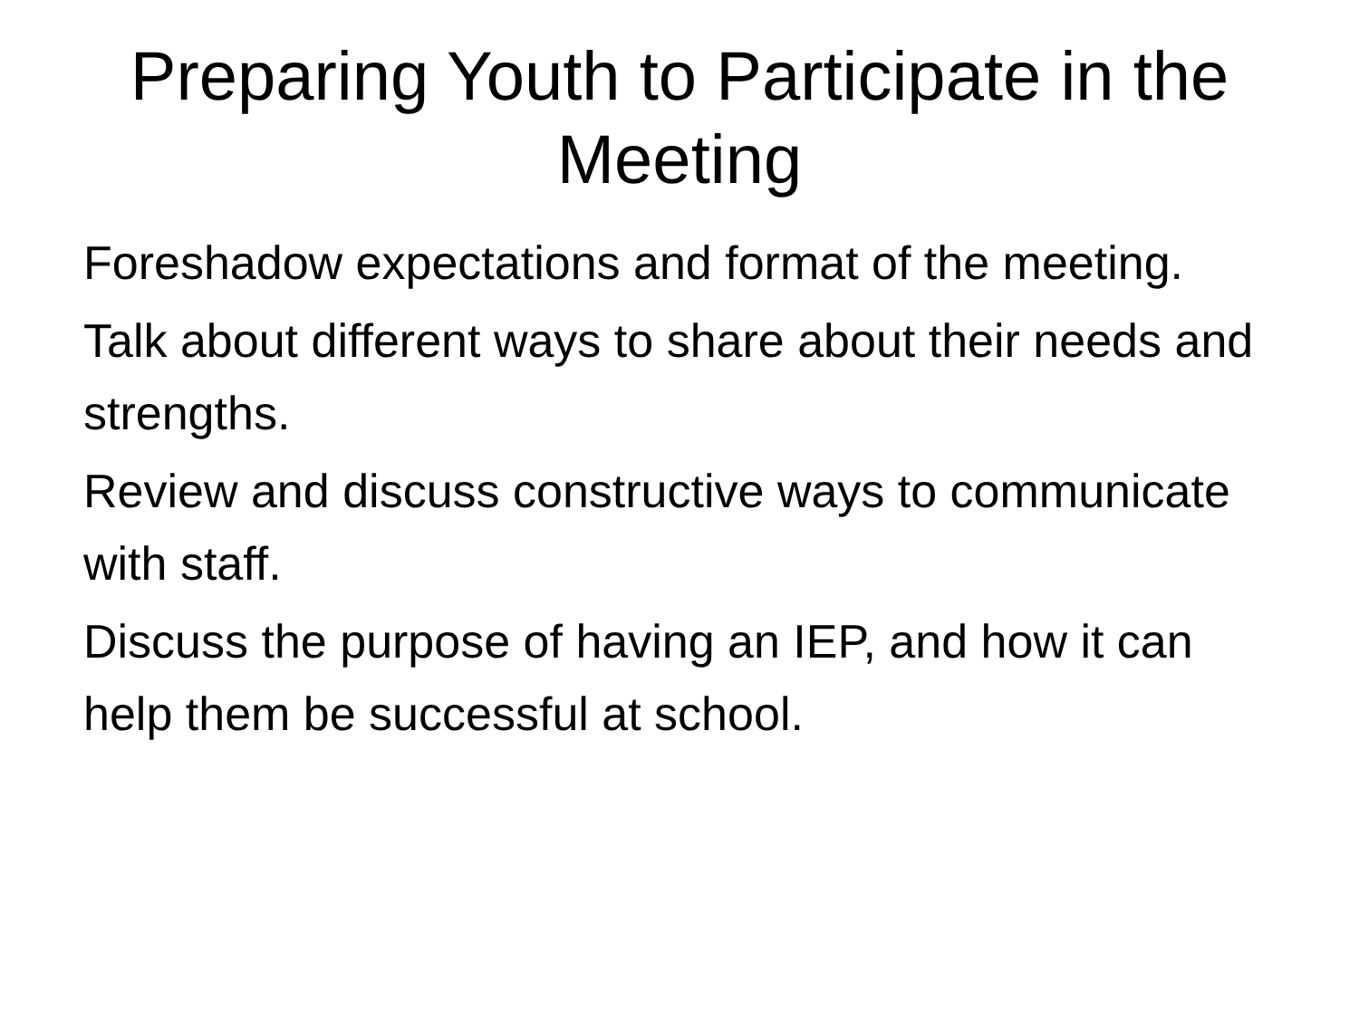Preparing Youth to Participate in the Meeting
Foreshadow expectations and format of the meeting.
Talk about different ways to share about their needs and strengths.
Review and discuss constructive ways to communicate with staff.
Discuss the purpose of having an IEP, and how it can help them be successful at school.